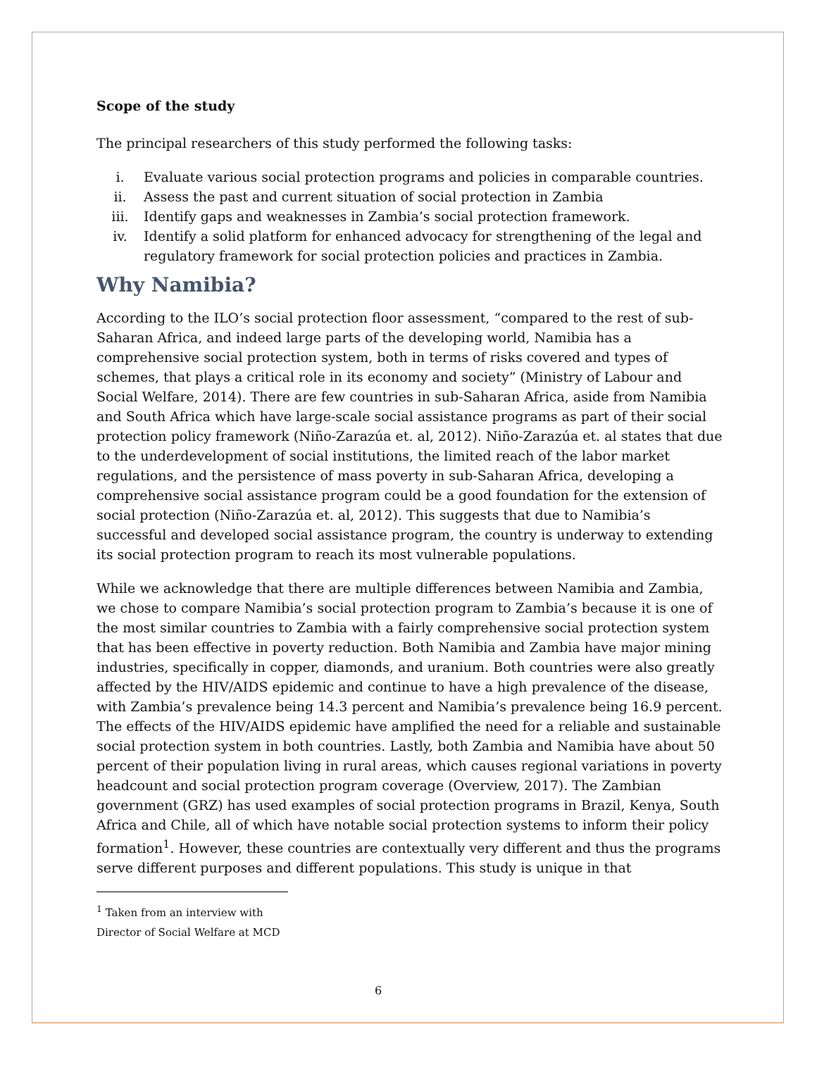Scope of the study
The principal researchers of this study performed the following tasks:
i. Evaluate various social protection programs and policies in comparable countries.
ii. Assess the past and current situation of social protection in Zambia
iii. Identify gaps and weaknesses in Zambia’s social protection framework.
iv. Identify a solid platform for enhanced advocacy for strengthening of the legal and regulatory framework for social protection policies and practices in Zambia.
Why Namibia?
According to the ILO’s social protection floor assessment, “compared to the rest of sub-Saharan Africa, and indeed large parts of the developing world, Namibia has a comprehensive social protection system, both in terms of risks covered and types of schemes, that plays a critical role in its economy and society” (Ministry of Labour and Social Welfare, 2014). There are few countries in sub-Saharan Africa, aside from Namibia and South Africa which have large-scale social assistance programs as part of their social protection policy framework (Niño-Zarazúa et. al, 2012). Niño-Zarazúa et. al states that due to the underdevelopment of social institutions, the limited reach of the labor market regulations, and the persistence of mass poverty in sub-Saharan Africa, developing a comprehensive social assistance program could be a good foundation for the extension of social protection (Niño-Zarazúa et. al, 2012). This suggests that due to Namibia’s successful and developed social assistance program, the country is underway to extending its social protection program to reach its most vulnerable populations.
While we acknowledge that there are multiple differences between Namibia and Zambia, we chose to compare Namibia’s social protection program to Zambia’s because it is one of the most similar countries to Zambia with a fairly comprehensive social protection system that has been effective in poverty reduction. Both Namibia and Zambia have major mining industries, specifically in copper, diamonds, and uranium. Both countries were also greatly affected by the HIV/AIDS epidemic and continue to have a high prevalence of the disease, with Zambia’s prevalence being 14.3 percent and Namibia’s prevalence being 16.9 percent. The effects of the HIV/AIDS epidemic have amplified the need for a reliable and sustainable social protection system in both countries. Lastly, both Zambia and Namibia have about 50 percent of their population living in rural areas, which causes regional variations in poverty headcount and social protection program coverage (Overview, 2017). The Zambian government (GRZ) has used examples of social protection programs in Brazil, Kenya, South Africa and Chile, all of which have notable social protection systems to inform their policy formation<sup>1</sup>. However, these countries are contextually very different and thus the programs serve different purposes and different populations. This study is unique in that
<sup>1</sup> Taken from an interview with Director of Social Welfare at MCD
6